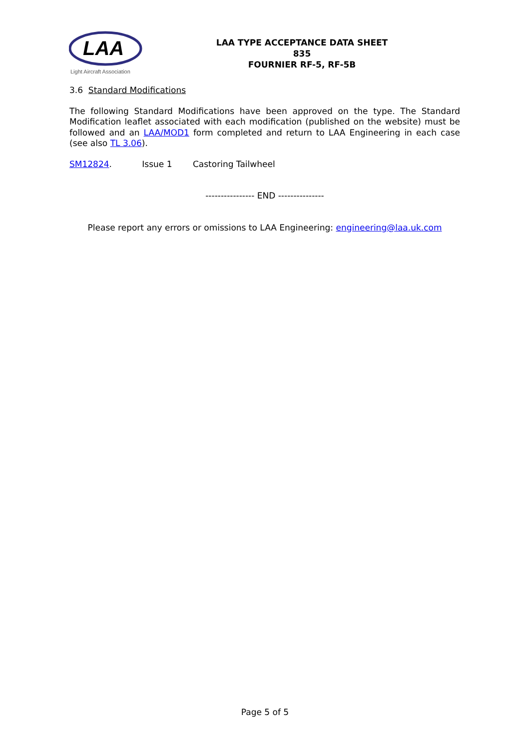LAA
Light Aircraft Association
LAA TYPE ACCEPTANCE DATA SHEET
835
FOURNIER RF-5, RF-5B
3.6 Standard Modifications
The following Standard Modifications have been approved on the type. The Standard Modification leaflet associated with each modification (published on the website) must be followed and an LAA/MOD1 form completed and return to LAA Engineering in each case (see also TL 3.06).
SM12824. Issue 1 Castoring Tailwheel
---------------- END ---------------
Please report any errors or omissions to LAA Engineering: engineering@laa.uk.com
Page 5 of 5